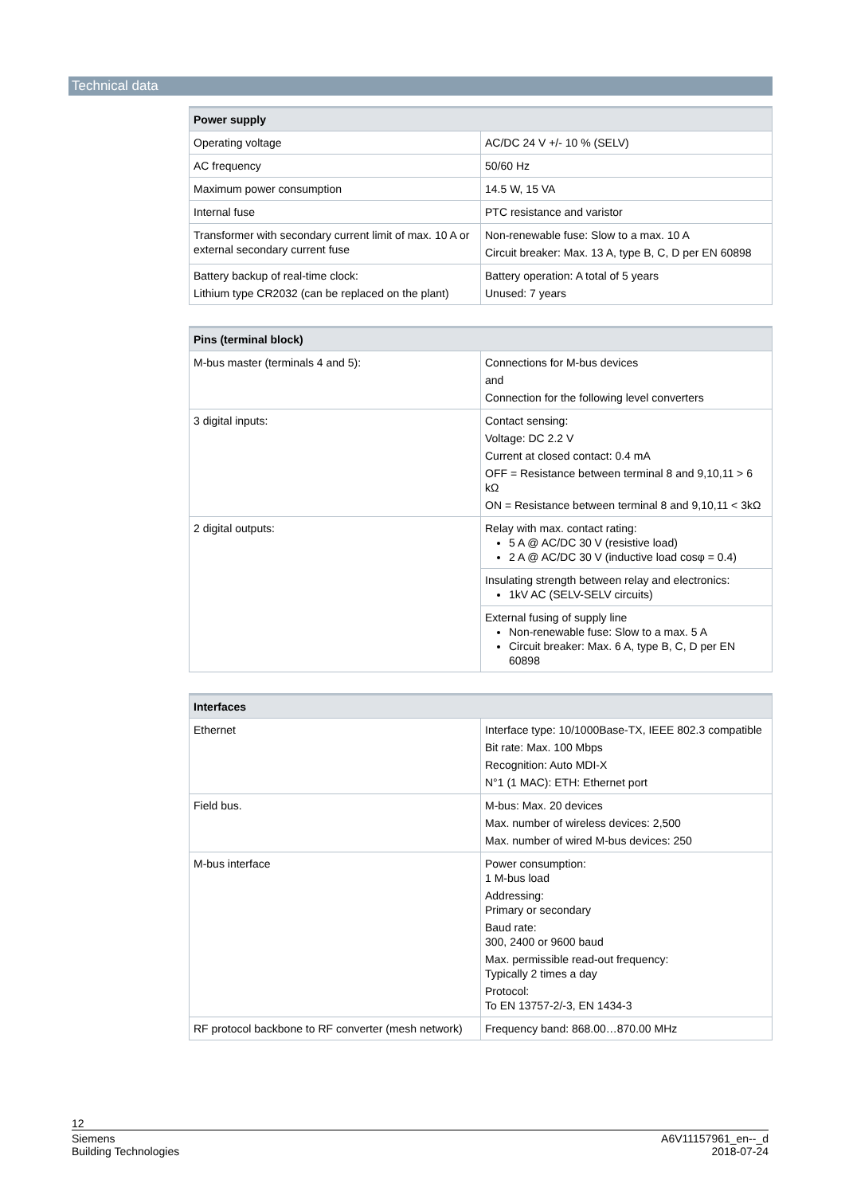Technical data
| Power supply | |
| --- | --- |
| Operating voltage | AC/DC 24 V +/- 10 % (SELV) |
| AC frequency | 50/60 Hz |
| Maximum power consumption | 14.5 W, 15 VA |
| Internal fuse | PTC resistance and varistor |
| Transformer with secondary current limit of max. 10 A or external secondary current fuse | Non-renewable fuse: Slow to a max. 10 A Circuit breaker: Max. 13 A, type B, C, D per EN 60898 |
| Battery backup of real-time clock: Lithium type CR2032 (can be replaced on the plant) | Battery operation: A total of 5 years Unused: 7 years |
| Pins (terminal block) | |
| --- | --- |
| M-bus master (terminals 4 and 5): | Connections for M-bus devices and Connection for the following level converters |
| 3 digital inputs: | Contact sensing: Voltage: DC 2.2 V Current at closed contact: 0.4 mA OFF = Resistance between terminal 8 and 9,10,11 > 6 kΩ ON = Resistance between terminal 8 and 9,10,11 < 3kΩ |
| 2 digital outputs: | Relay with max. contact rating: 5 A @ AC/DC 30 V (resistive load) 2 A @ AC/DC 30 V (inductive load cosφ = 0.4) |
| | Insulating strength between relay and electronics: 1kV AC (SELV-SELV circuits) |
| | External fusing of supply line Non-renewable fuse: Slow to a max. 5 A Circuit breaker: Max. 6 A, type B, C, D per EN 60898 |
| Interfaces | |
| --- | --- |
| Ethernet | Interface type: 10/1000Base-TX, IEEE 802.3 compatible Bit rate: Max. 100 Mbps Recognition: Auto MDI-X N°1 (1 MAC): ETH: Ethernet port |
| Field bus. | M-bus: Max. 20 devices Max. number of wireless devices: 2,500 Max. number of wired M-bus devices: 250 |
| M-bus interface | Power consumption: 1 M-bus load Addressing: Primary or secondary Baud rate: 300, 2400 or 9600 baud Max. permissible read-out frequency: Typically 2 times a day Protocol: To EN 13757-2/-3, EN 1434-3 |
| RF protocol backbone to RF converter (mesh network) | Frequency band: 868.00…870.00 MHz |
12
Siemens
Building Technologies
A6V11157961_en--_d
2018-07-24